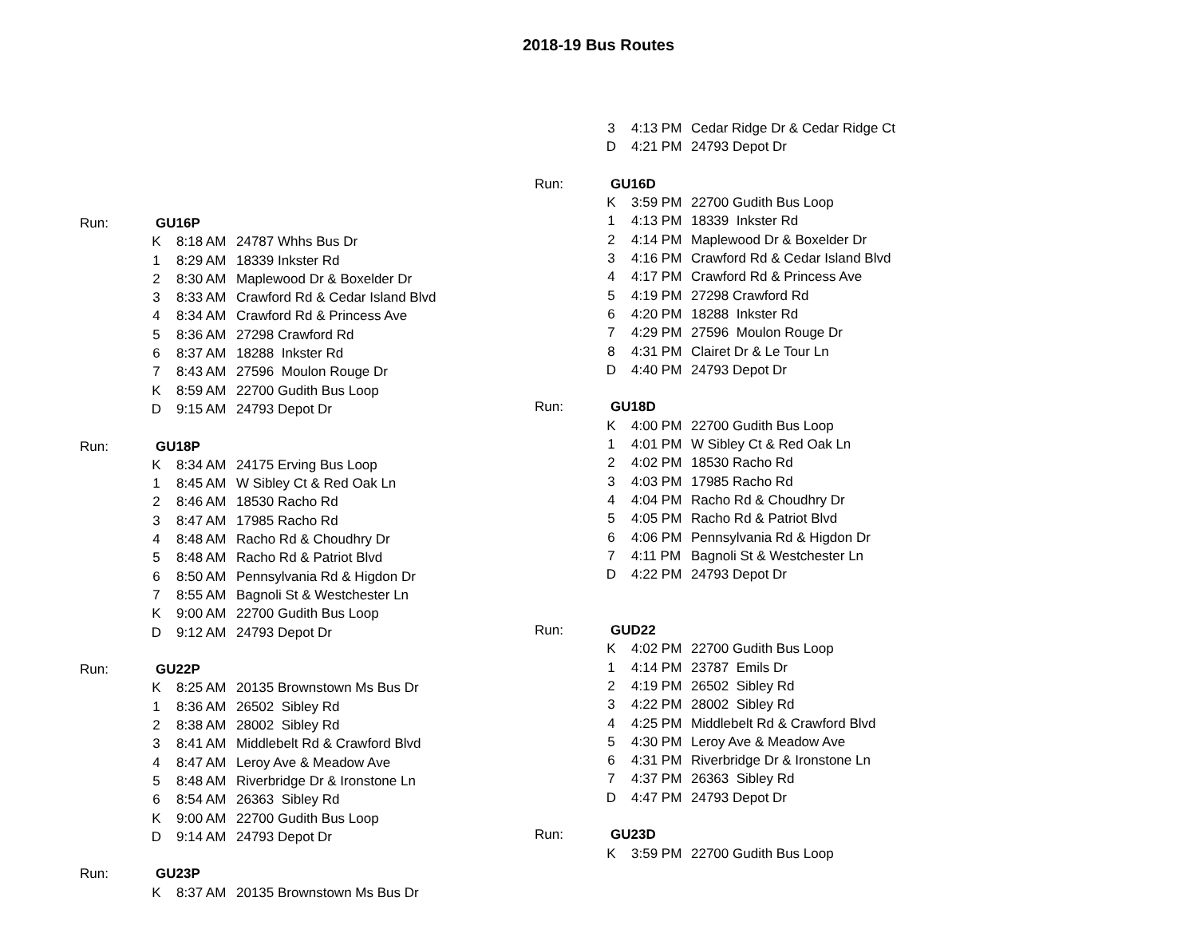2018-19 Bus Routes
| Run: | GU16P | | |
| | K | 8:18 AM | 24787 Whhs Bus Dr |
| | 1 | 8:29 AM | 18339 Inkster Rd |
| | 2 | 8:30 AM | Maplewood Dr & Boxelder Dr |
| | 3 | 8:33 AM | Crawford Rd & Cedar Island Blvd |
| | 4 | 8:34 AM | Crawford Rd & Princess Ave |
| | 5 | 8:36 AM | 27298 Crawford Rd |
| | 6 | 8:37 AM | 18288 Inkster Rd |
| | 7 | 8:43 AM | 27596 Moulon Rouge Dr |
| | K | 8:59 AM | 22700 Gudith Bus Loop |
| | D | 9:15 AM | 24793 Depot Dr |
| Run: | GU18P | | |
| | K | 8:34 AM | 24175 Erving Bus Loop |
| | 1 | 8:45 AM | W Sibley Ct & Red Oak Ln |
| | 2 | 8:46 AM | 18530 Racho Rd |
| | 3 | 8:47 AM | 17985 Racho Rd |
| | 4 | 8:48 AM | Racho Rd & Choudhry Dr |
| | 5 | 8:48 AM | Racho Rd & Patriot Blvd |
| | 6 | 8:50 AM | Pennsylvania Rd & Higdon Dr |
| | 7 | 8:55 AM | Bagnoli St & Westchester Ln |
| | K | 9:00 AM | 22700 Gudith Bus Loop |
| | D | 9:12 AM | 24793 Depot Dr |
| Run: | GU22P | | |
| | K | 8:25 AM | 20135 Brownstown Ms Bus Dr |
| | 1 | 8:36 AM | 26502 Sibley Rd |
| | 2 | 8:38 AM | 28002 Sibley Rd |
| | 3 | 8:41 AM | Middlebelt Rd & Crawford Blvd |
| | 4 | 8:47 AM | Leroy Ave & Meadow Ave |
| | 5 | 8:48 AM | Riverbridge Dr & Ironstone Ln |
| | 6 | 8:54 AM | 26363 Sibley Rd |
| | K | 9:00 AM | 22700 Gudith Bus Loop |
| | D | 9:14 AM | 24793 Depot Dr |
| Run: | GU23P | | |
| | K | 8:37 AM | 20135 Brownstown Ms Bus Dr |
| 3 | 4:13 PM | Cedar Ridge Dr & Cedar Ridge Ct |
| D | 4:21 PM | 24793 Depot Dr |
| Run: | GU16D | | |
| | K | 3:59 PM | 22700 Gudith Bus Loop |
| | 1 | 4:13 PM | 18339 Inkster Rd |
| | 2 | 4:14 PM | Maplewood Dr & Boxelder Dr |
| | 3 | 4:16 PM | Crawford Rd & Cedar Island Blvd |
| | 4 | 4:17 PM | Crawford Rd & Princess Ave |
| | 5 | 4:19 PM | 27298 Crawford Rd |
| | 6 | 4:20 PM | 18288 Inkster Rd |
| | 7 | 4:29 PM | 27596 Moulon Rouge Dr |
| | 8 | 4:31 PM | Clairet Dr & Le Tour Ln |
| | D | 4:40 PM | 24793 Depot Dr |
| Run: | GU18D | | |
| | K | 4:00 PM | 22700 Gudith Bus Loop |
| | 1 | 4:01 PM | W Sibley Ct & Red Oak Ln |
| | 2 | 4:02 PM | 18530 Racho Rd |
| | 3 | 4:03 PM | 17985 Racho Rd |
| | 4 | 4:04 PM | Racho Rd & Choudhry Dr |
| | 5 | 4:05 PM | Racho Rd & Patriot Blvd |
| | 6 | 4:06 PM | Pennsylvania Rd & Higdon Dr |
| | 7 | 4:11 PM | Bagnoli St & Westchester Ln |
| | D | 4:22 PM | 24793 Depot Dr |
| Run: | GUD22 | | |
| | K | 4:02 PM | 22700 Gudith Bus Loop |
| | 1 | 4:14 PM | 23787 Emils Dr |
| | 2 | 4:19 PM | 26502 Sibley Rd |
| | 3 | 4:22 PM | 28002 Sibley Rd |
| | 4 | 4:25 PM | Middlebelt Rd & Crawford Blvd |
| | 5 | 4:30 PM | Leroy Ave & Meadow Ave |
| | 6 | 4:31 PM | Riverbridge Dr & Ironstone Ln |
| | 7 | 4:37 PM | 26363 Sibley Rd |
| | D | 4:47 PM | 24793 Depot Dr |
| Run: | GU23D | | |
| | K | 3:59 PM | 22700 Gudith Bus Loop |